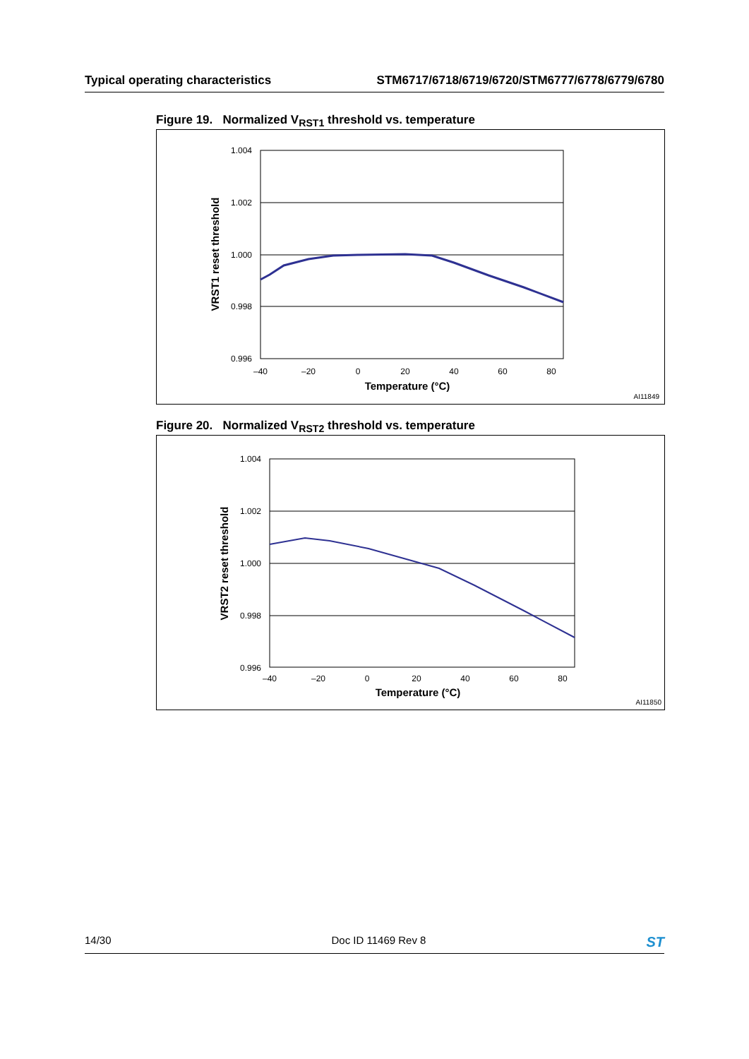Typical operating characteristics STM6717/6718/6719/6720/STM6777/6778/6779/6780
Figure 19. Normalized V<sub>RST1</sub> threshold vs. temperature
1.004
1.002
1.000
0.998
0.996
–40
–20
0
20
40
60
80
Temperature (°C)
VRST1 reset threshold
AI11849
Figure 20. Normalized V<sub>RST2</sub> threshold vs. temperature
1.004
1.002
1.000
0.998
0.996
–40
–20
0
20
40
60
80
Temperature (°C)
VRST2 reset threshold
AI11850
14/30 Doc ID 11469 Rev 8 ST